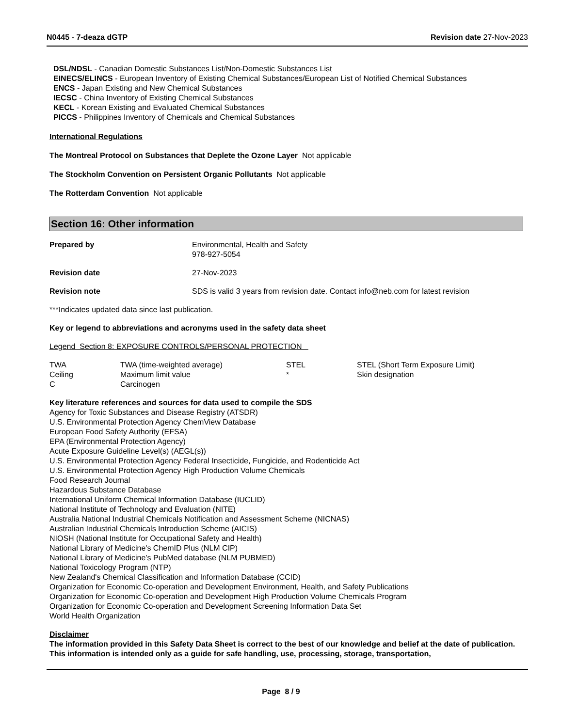N0445 - 7-deaza dGTP Revision date 27-Nov-2023
DSL/NDSL - Canadian Domestic Substances List/Non-Domestic Substances List
EINECS/ELINCS - European Inventory of Existing Chemical Substances/European List of Notified Chemical Substances
ENCS - Japan Existing and New Chemical Substances
IECSC - China Inventory of Existing Chemical Substances
KECL - Korean Existing and Evaluated Chemical Substances
PICCS - Philippines Inventory of Chemicals and Chemical Substances
International Regulations
The Montreal Protocol on Substances that Deplete the Ozone Layer Not applicable
The Stockholm Convention on Persistent Organic Pollutants Not applicable
The Rotterdam Convention Not applicable
Section 16: Other information
| Prepared by | Environmental, Health and Safety 978-927-5054 |
| Revision date | 27-Nov-2023 |
| Revision note | SDS is valid 3 years from revision date. Contact info@neb.com for latest revision |
***Indicates updated data since last publication.
Key or legend to abbreviations and acronyms used in the safety data sheet
Legend Section 8: EXPOSURE CONTROLS/PERSONAL PROTECTION
| TWA | TWA (time-weighted average) | STEL | STEL (Short Term Exposure Limit) |
| Ceiling | Maximum limit value | * | Skin designation |
| C | Carcinogen | | |
Key literature references and sources for data used to compile the SDS
Agency for Toxic Substances and Disease Registry (ATSDR)
U.S. Environmental Protection Agency ChemView Database
European Food Safety Authority (EFSA)
EPA (Environmental Protection Agency)
Acute Exposure Guideline Level(s) (AEGL(s))
U.S. Environmental Protection Agency Federal Insecticide, Fungicide, and Rodenticide Act
U.S. Environmental Protection Agency High Production Volume Chemicals
Food Research Journal
Hazardous Substance Database
International Uniform Chemical Information Database (IUCLID)
National Institute of Technology and Evaluation (NITE)
Australia National Industrial Chemicals Notification and Assessment Scheme (NICNAS)
Australian Industrial Chemicals Introduction Scheme (AICIS)
NIOSH (National Institute for Occupational Safety and Health)
National Library of Medicine's ChemID Plus (NLM CIP)
National Library of Medicine’s PubMed database (NLM PUBMED)
National Toxicology Program (NTP)
New Zealand's Chemical Classification and Information Database (CCID)
Organization for Economic Co-operation and Development Environment, Health, and Safety Publications
Organization for Economic Co-operation and Development High Production Volume Chemicals Program
Organization for Economic Co-operation and Development Screening Information Data Set
World Health Organization
Disclaimer
The information provided in this Safety Data Sheet is correct to the best of our knowledge and belief at the date of publication. This information is intended only as a guide for safe handling, use, processing, storage, transportation,
Page 8 / 9